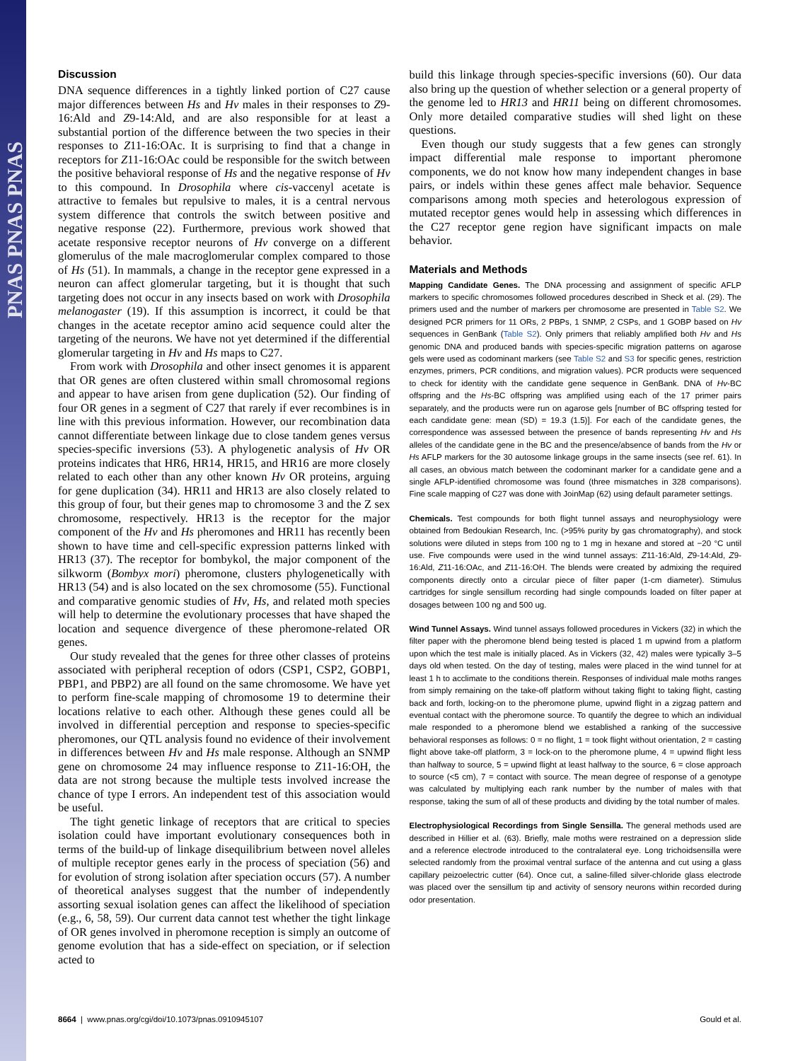PNAS PNAS PNAS
Discussion
DNA sequence differences in a tightly linked portion of C27 cause major differences between Hs and Hv males in their responses to Z9-16:Ald and Z9-14:Ald, and are also responsible for at least a substantial portion of the difference between the two species in their responses to Z11-16:OAc. It is surprising to find that a change in receptors for Z11-16:OAc could be responsible for the switch between the positive behavioral response of Hs and the negative response of Hv to this compound. In Drosophila where cis-vaccenyl acetate is attractive to females but repulsive to males, it is a central nervous system difference that controls the switch between positive and negative response (22). Furthermore, previous work showed that acetate responsive receptor neurons of Hv converge on a different glomerulus of the male macroglomerular complex compared to those of Hs (51). In mammals, a change in the receptor gene expressed in a neuron can affect glomerular targeting, but it is thought that such targeting does not occur in any insects based on work with Drosophila melanogaster (19). If this assumption is incorrect, it could be that changes in the acetate receptor amino acid sequence could alter the targeting of the neurons. We have not yet determined if the differential glomerular targeting in Hv and Hs maps to C27.
From work with Drosophila and other insect genomes it is apparent that OR genes are often clustered within small chromosomal regions and appear to have arisen from gene duplication (52). Our finding of four OR genes in a segment of C27 that rarely if ever recombines is in line with this previous information. However, our recombination data cannot differentiate between linkage due to close tandem genes versus species-specific inversions (53). A phylogenetic analysis of Hv OR proteins indicates that HR6, HR14, HR15, and HR16 are more closely related to each other than any other known Hv OR proteins, arguing for gene duplication (34). HR11 and HR13 are also closely related to this group of four, but their genes map to chromosome 3 and the Z sex chromosome, respectively. HR13 is the receptor for the major component of the Hv and Hs pheromones and HR11 has recently been shown to have time and cell-specific expression patterns linked with HR13 (37). The receptor for bombykol, the major component of the silkworm (Bombyx mori) pheromone, clusters phylogenetically with HR13 (54) and is also located on the sex chromosome (55). Functional and comparative genomic studies of Hv, Hs, and related moth species will help to determine the evolutionary processes that have shaped the location and sequence divergence of these pheromone-related OR genes.
Our study revealed that the genes for three other classes of proteins associated with peripheral reception of odors (CSP1, CSP2, GOBP1, PBP1, and PBP2) are all found on the same chromosome. We have yet to perform fine-scale mapping of chromosome 19 to determine their locations relative to each other. Although these genes could all be involved in differential perception and response to species-specific pheromones, our QTL analysis found no evidence of their involvement in differences between Hv and Hs male response. Although an SNMP gene on chromosome 24 may influence response to Z11-16:OH, the data are not strong because the multiple tests involved increase the chance of type I errors. An independent test of this association would be useful.
The tight genetic linkage of receptors that are critical to species isolation could have important evolutionary consequences both in terms of the build-up of linkage disequilibrium between novel alleles of multiple receptor genes early in the process of speciation (56) and for evolution of strong isolation after speciation occurs (57). A number of theoretical analyses suggest that the number of independently assorting sexual isolation genes can affect the likelihood of speciation (e.g., 6, 58, 59). Our current data cannot test whether the tight linkage of OR genes involved in pheromone reception is simply an outcome of genome evolution that has a side-effect on speciation, or if selection acted to
build this linkage through species-specific inversions (60). Our data also bring up the question of whether selection or a general property of the genome led to HR13 and HR11 being on different chromosomes. Only more detailed comparative studies will shed light on these questions.
Even though our study suggests that a few genes can strongly impact differential male response to important pheromone components, we do not know how many independent changes in base pairs, or indels within these genes affect male behavior. Sequence comparisons among moth species and heterologous expression of mutated receptor genes would help in assessing which differences in the C27 receptor gene region have significant impacts on male behavior.
Materials and Methods
Mapping Candidate Genes. The DNA processing and assignment of specific AFLP markers to specific chromosomes followed procedures described in Sheck et al. (29). The primers used and the number of markers per chromosome are presented in Table S2. We designed PCR primers for 11 ORs, 2 PBPs, 1 SNMP, 2 CSPs, and 1 GOBP based on Hv sequences in GenBank (Table S2). Only primers that reliably amplified both Hv and Hs genomic DNA and produced bands with species-specific migration patterns on agarose gels were used as codominant markers (see Table S2 and S3 for specific genes, restriction enzymes, primers, PCR conditions, and migration values). PCR products were sequenced to check for identity with the candidate gene sequence in GenBank. DNA of Hv-BC offspring and the Hs-BC offspring was amplified using each of the 17 primer pairs separately, and the products were run on agarose gels [number of BC offspring tested for each candidate gene: mean (SD) = 19.3 (1.5)]. For each of the candidate genes, the correspondence was assessed between the presence of bands representing Hv and Hs alleles of the candidate gene in the BC and the presence/absence of bands from the Hv or Hs AFLP markers for the 30 autosome linkage groups in the same insects (see ref. 61). In all cases, an obvious match between the codominant marker for a candidate gene and a single AFLP-identified chromosome was found (three mismatches in 328 comparisons). Fine scale mapping of C27 was done with JoinMap (62) using default parameter settings.
Chemicals. Test compounds for both flight tunnel assays and neurophysiology were obtained from Bedoukian Research, Inc. (>95% purity by gas chromatography), and stock solutions were diluted in steps from 100 ng to 1 mg in hexane and stored at −20 °C until use. Five compounds were used in the wind tunnel assays: Z11-16:Ald, Z9-14:Ald, Z9-16:Ald, Z11-16:OAc, and Z11-16:OH. The blends were created by admixing the required components directly onto a circular piece of filter paper (1-cm diameter). Stimulus cartridges for single sensillum recording had single compounds loaded on filter paper at dosages between 100 ng and 500 ug.
Wind Tunnel Assays. Wind tunnel assays followed procedures in Vickers (32) in which the filter paper with the pheromone blend being tested is placed 1 m upwind from a platform upon which the test male is initially placed. As in Vickers (32, 42) males were typically 3–5 days old when tested. On the day of testing, males were placed in the wind tunnel for at least 1 h to acclimate to the conditions therein. Responses of individual male moths ranges from simply remaining on the take-off platform without taking flight to taking flight, casting back and forth, locking-on to the pheromone plume, upwind flight in a zigzag pattern and eventual contact with the pheromone source. To quantify the degree to which an individual male responded to a pheromone blend we established a ranking of the successive behavioral responses as follows: 0 = no flight, 1 = took flight without orientation, 2 = casting flight above take-off platform, 3 = lock-on to the pheromone plume, 4 = upwind flight less than halfway to source, 5 = upwind flight at least halfway to the source, 6 = close approach to source (<5 cm), 7 = contact with source. The mean degree of response of a genotype was calculated by multiplying each rank number by the number of males with that response, taking the sum of all of these products and dividing by the total number of males.
Electrophysiological Recordings from Single Sensilla. The general methods used are described in Hillier et al. (63). Briefly, male moths were restrained on a depression slide and a reference electrode introduced to the contralateral eye. Long trichoidsensilla were selected randomly from the proximal ventral surface of the antenna and cut using a glass capillary peizoelectric cutter (64). Once cut, a saline-filled silver-chloride glass electrode was placed over the sensillum tip and activity of sensory neurons within recorded during odor presentation.
8664 | www.pnas.org/cgi/doi/10.1073/pnas.0910945107 Gould et al.